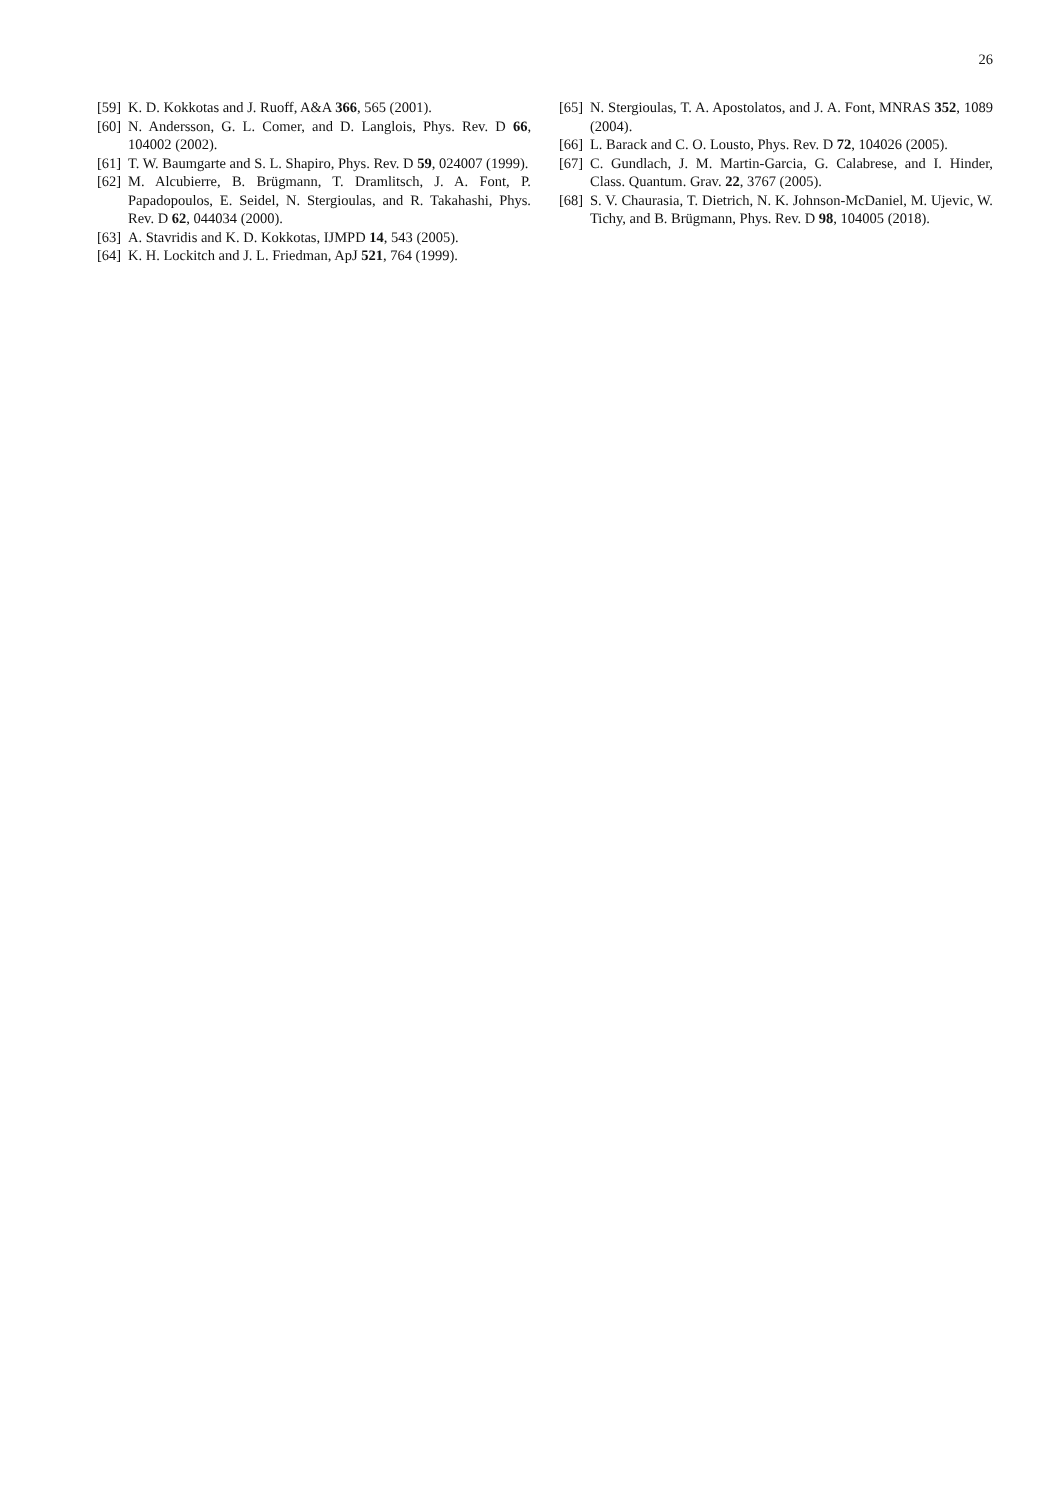26
[59] K. D. Kokkotas and J. Ruoff, A&A 366, 565 (2001).
[60] N. Andersson, G. L. Comer, and D. Langlois, Phys. Rev. D 66, 104002 (2002).
[61] T. W. Baumgarte and S. L. Shapiro, Phys. Rev. D 59, 024007 (1999).
[62] M. Alcubierre, B. Brügmann, T. Dramlitsch, J. A. Font, P. Papadopoulos, E. Seidel, N. Stergioulas, and R. Takahashi, Phys. Rev. D 62, 044034 (2000).
[63] A. Stavridis and K. D. Kokkotas, IJMPD 14, 543 (2005).
[64] K. H. Lockitch and J. L. Friedman, ApJ 521, 764 (1999).
[65] N. Stergioulas, T. A. Apostolatos, and J. A. Font, MNRAS 352, 1089 (2004).
[66] L. Barack and C. O. Lousto, Phys. Rev. D 72, 104026 (2005).
[67] C. Gundlach, J. M. Martin-Garcia, G. Calabrese, and I. Hinder, Class. Quantum. Grav. 22, 3767 (2005).
[68] S. V. Chaurasia, T. Dietrich, N. K. Johnson-McDaniel, M. Ujevic, W. Tichy, and B. Brügmann, Phys. Rev. D 98, 104005 (2018).